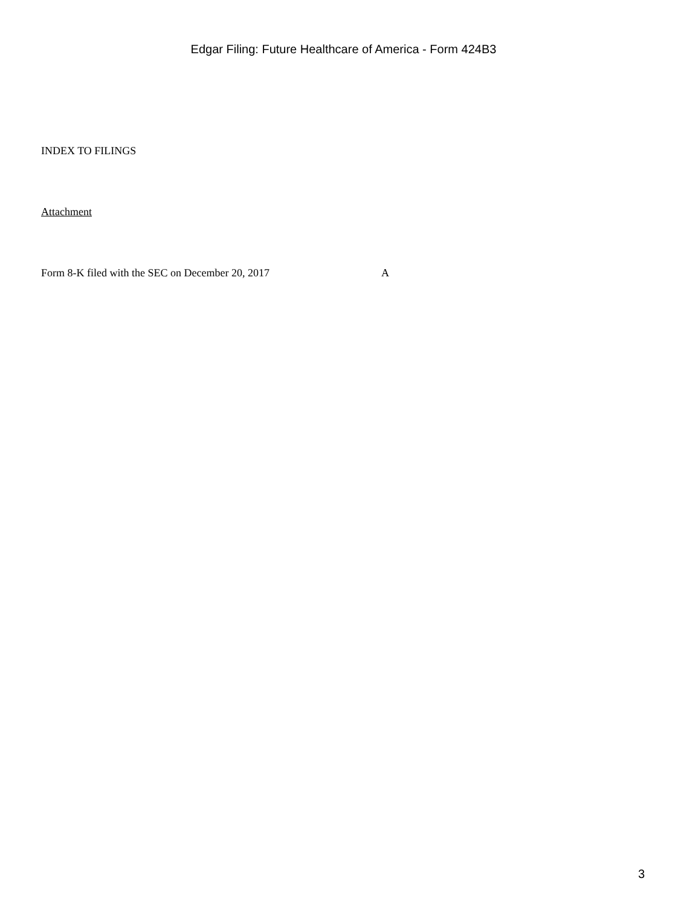Edgar Filing: Future Healthcare of America - Form 424B3
INDEX TO FILINGS
Attachment
Form 8-K filed with the SEC on December 20, 2017 A
3